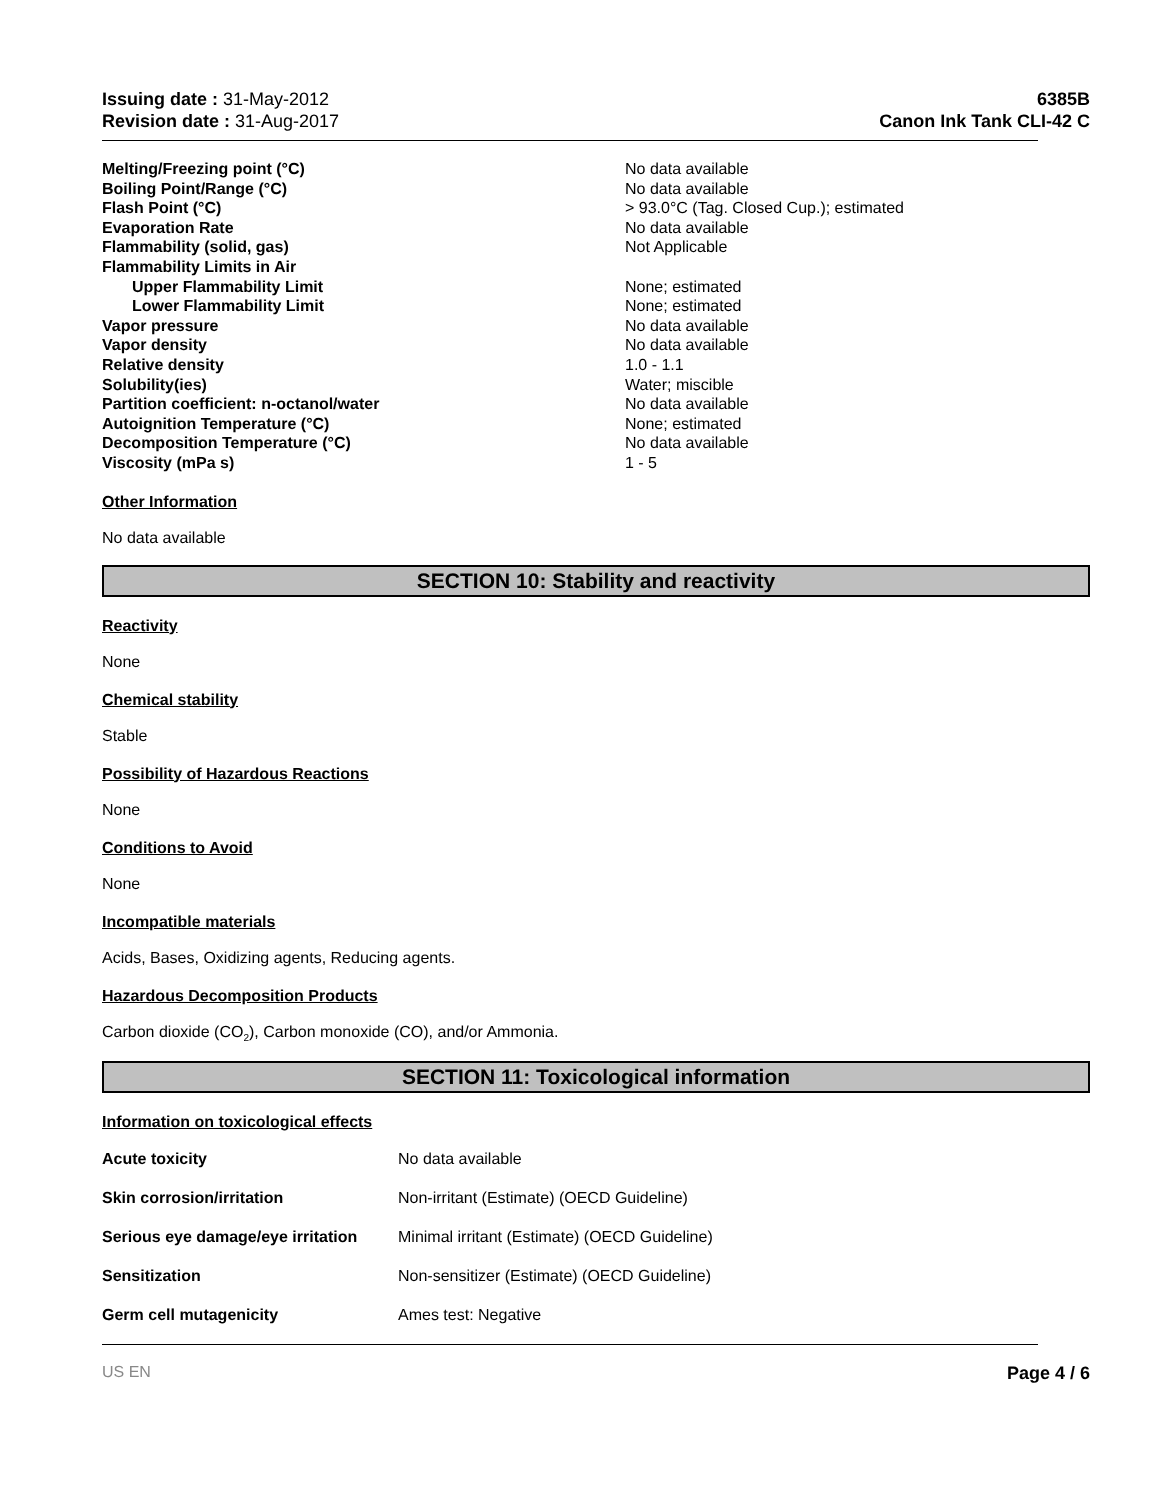Issuing date : 31-May-2012
Revision date : 31-Aug-2017
6385B
Canon Ink Tank CLI-42 C
| Melting/Freezing point (°C) | No data available |
| Boiling Point/Range (°C) | No data available |
| Flash Point (°C) | > 93.0°C (Tag. Closed Cup.); estimated |
| Evaporation Rate | No data available |
| Flammability (solid, gas) | Not Applicable |
| Flammability Limits in Air | |
| Upper Flammability Limit | None; estimated |
| Lower Flammability Limit | None; estimated |
| Vapor pressure | No data available |
| Vapor density | No data available |
| Relative density | 1.0 - 1.1 |
| Solubility(ies) | Water; miscible |
| Partition coefficient: n-octanol/water | No data available |
| Autoignition Temperature (°C) | None; estimated |
| Decomposition Temperature (°C) | No data available |
| Viscosity (mPa s) | 1 - 5 |
Other Information
No data available
SECTION 10: Stability and reactivity
Reactivity
None
Chemical stability
Stable
Possibility of Hazardous Reactions
None
Conditions to Avoid
None
Incompatible materials
Acids, Bases, Oxidizing agents, Reducing agents.
Hazardous Decomposition Products
Carbon dioxide (CO<sub>2</sub>), Carbon monoxide (CO), and/or Ammonia.
SECTION 11: Toxicological information
Information on toxicological effects
| Acute toxicity | No data available |
| Skin corrosion/irritation | Non-irritant (Estimate) (OECD Guideline) |
| Serious eye damage/eye irritation | Minimal irritant (Estimate) (OECD Guideline) |
| Sensitization | Non-sensitizer (Estimate) (OECD Guideline) |
| Germ cell mutagenicity | Ames test: Negative |
US EN Page 4 / 6